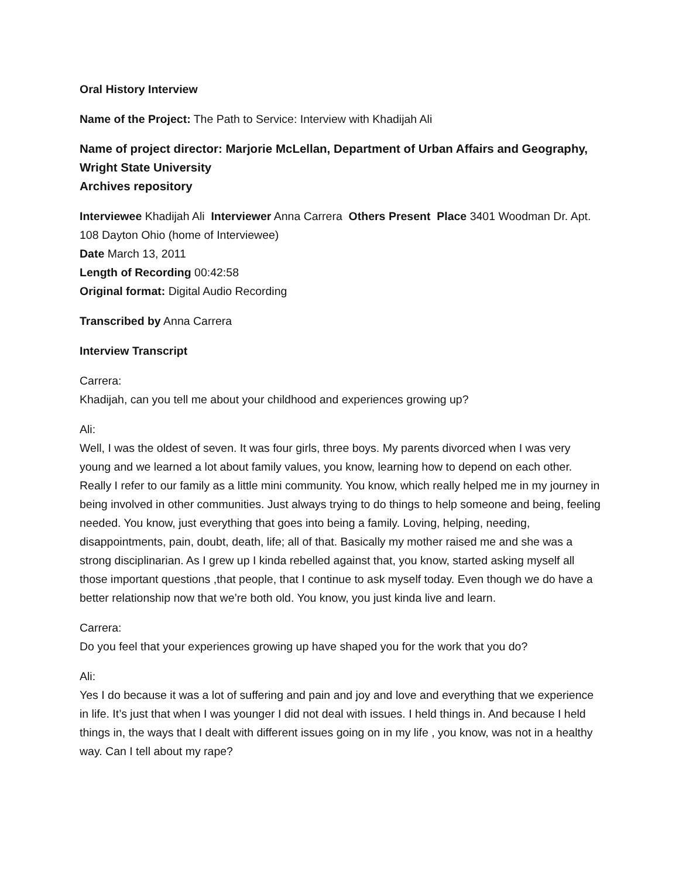Oral History Interview
Name of the Project: The Path to Service: Interview with Khadijah Ali
Name of project director: Marjorie McLellan, Department of Urban Affairs and Geography, Wright State University
Archives repository
Interviewee Khadijah Ali Interviewer Anna Carrera Others Present Place 3401 Woodman Dr. Apt. 108 Dayton Ohio (home of Interviewee)
Date March 13, 2011
Length of Recording 00:42:58
Original format: Digital Audio Recording
Transcribed by Anna Carrera
Interview Transcript
Carrera:
Khadijah, can you tell me about your childhood and experiences growing up?
Ali:
Well, I was the oldest of seven. It was four girls, three boys. My parents divorced when I was very young and we learned a lot about family values, you know, learning how to depend on each other. Really I refer to our family as a little mini community. You know, which really helped me in my journey in being involved in other communities. Just always trying to do things to help someone and being, feeling needed. You know, just everything that goes into being a family. Loving, helping, needing, disappointments, pain, doubt, death, life; all of that. Basically my mother raised me and she was a strong disciplinarian. As I grew up I kinda rebelled against that, you know, started asking myself all those important questions ,that people, that I continue to ask myself today. Even though we do have a better relationship now that we’re both old. You know, you just kinda live and learn.
Carrera:
Do you feel that your experiences growing up have shaped you for the work that you do?
Ali:
Yes I do because it was a lot of suffering and pain and joy and love and everything that we experience in life. It’s just that when I was younger I did not deal with issues. I held things in. And because I held things in, the ways that I dealt with different issues going on in my life , you know, was not in a healthy way. Can I tell about my rape?